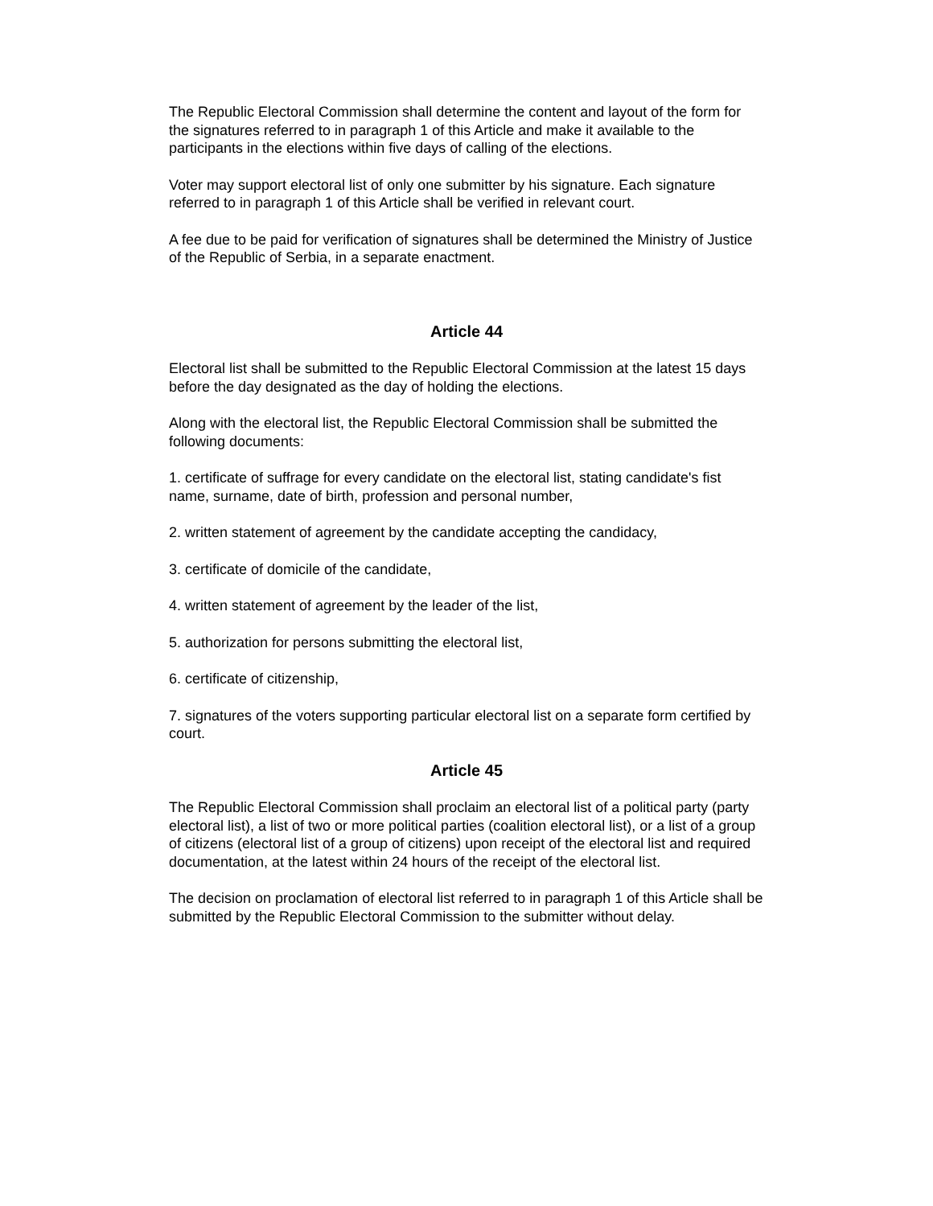The Republic Electoral Commission shall determine the content and layout of the form for the signatures referred to in paragraph 1 of this Article and make it available to the participants in the elections within five days of calling of the elections.
Voter may support electoral list of only one submitter by his signature. Each signature referred to in paragraph 1 of this Article shall be verified in relevant court.
A fee due to be paid for verification of signatures shall be determined the Ministry of Justice of the Republic of Serbia, in a separate enactment.
Article 44
Electoral list shall be submitted to the Republic Electoral Commission at the latest 15 days before the day designated as the day of holding the elections.
Along with the electoral list, the Republic Electoral Commission shall be submitted the following documents:
1. certificate of suffrage for every candidate on the electoral list, stating candidate's fist name, surname, date of birth, profession and personal number,
2. written statement of agreement by the candidate accepting the candidacy,
3. certificate of domicile of the candidate,
4. written statement of agreement by the leader of the list,
5. authorization for persons submitting the electoral list,
6. certificate of citizenship,
7. signatures of the voters supporting particular electoral list on a separate form certified by court.
Article 45
The Republic Electoral Commission shall proclaim an electoral list of a political party (party electoral list), a list of two or more political parties (coalition electoral list), or a list of a group of citizens (electoral list of a group of citizens) upon receipt of the electoral list and required documentation, at the latest within 24 hours of the receipt of the electoral list.
The decision on proclamation of electoral list referred to in paragraph 1 of this Article shall be submitted by the Republic Electoral Commission to the submitter without delay.